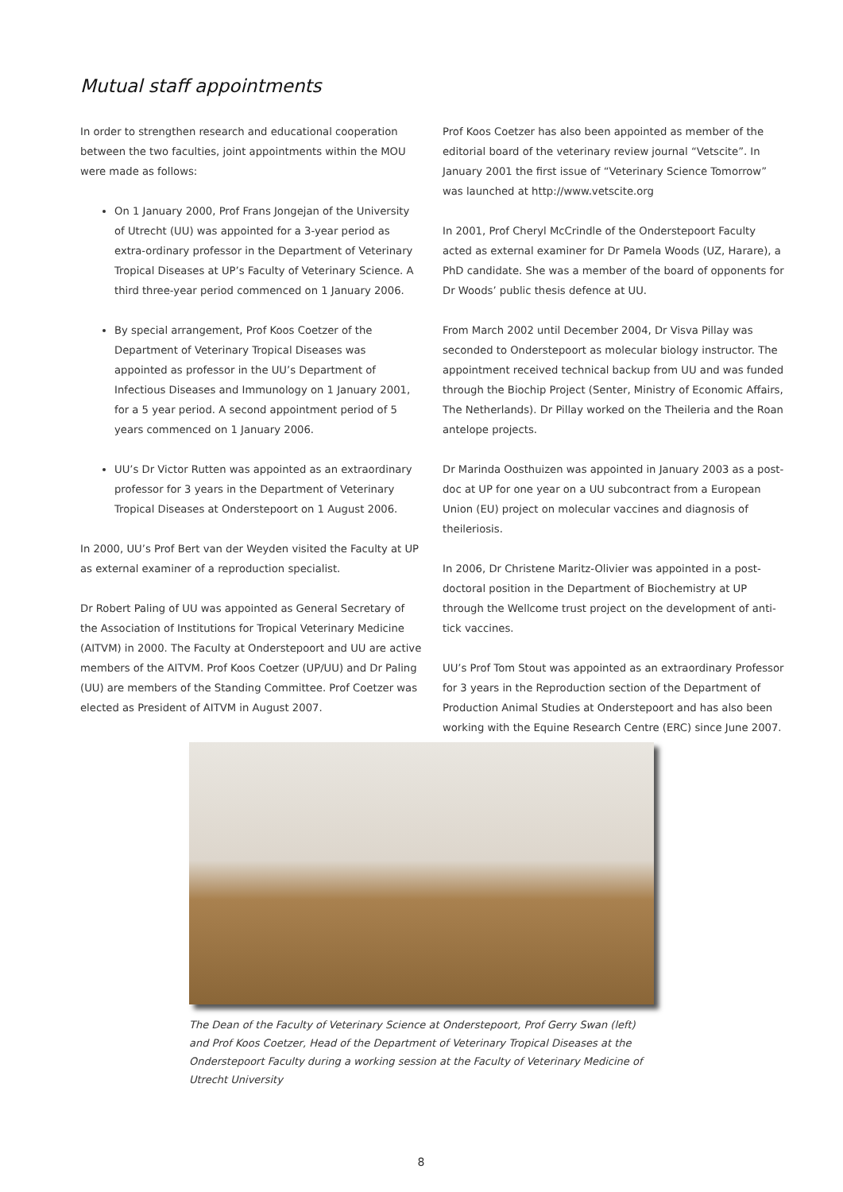Mutual staff appointments
In order to strengthen research and educational cooperation between the two faculties, joint appointments within the MOU were made as follows:
On 1 January 2000, Prof Frans Jongejan of the University of Utrecht (UU) was appointed for a 3-year period as extra-ordinary professor in the Department of Veterinary Tropical Diseases at UP’s Faculty of Veterinary Science. A third three-year period commenced on 1 January 2006.
By special arrangement, Prof Koos Coetzer of the Department of Veterinary Tropical Diseases was appointed as professor in the UU’s Department of Infectious Diseases and Immunology on 1 January 2001, for a 5 year period. A second appointment period of 5 years commenced on 1 January 2006.
UU’s Dr Victor Rutten was appointed as an extraordinary professor for 3 years in the Department of Veterinary Tropical Diseases at Onderstepoort on 1 August 2006.
In 2000, UU’s Prof Bert van der Weyden visited the Faculty at UP as external examiner of a reproduction specialist.
Dr Robert Paling of UU was appointed as General Secretary of the Association of Institutions for Tropical Veterinary Medicine (AITVM) in 2000. The Faculty at Onderstepoort and UU are active members of the AITVM. Prof Koos Coetzer (UP/UU) and Dr Paling (UU) are members of the Standing Committee. Prof Coetzer was elected as President of AITVM in August 2007.
Prof Koos Coetzer has also been appointed as member of the editorial board of the veterinary review journal “Vetscite”. In January 2001 the first issue of “Veterinary Science Tomorrow” was launched at http://www.vetscite.org
In 2001, Prof Cheryl McCrindle of the Onderstepoort Faculty acted as external examiner for Dr Pamela Woods (UZ, Harare), a PhD candidate. She was a member of the board of opponents for Dr Woods’ public thesis defence at UU.
From March 2002 until December 2004, Dr Visva Pillay was seconded to Onderstepoort as molecular biology instructor. The appointment received technical backup from UU and was funded through the Biochip Project (Senter, Ministry of Economic Affairs, The Netherlands). Dr Pillay worked on the Theileria and the Roan antelope projects.
Dr Marinda Oosthuizen was appointed in January 2003 as a post-doc at UP for one year on a UU subcontract from a European Union (EU) project on molecular vaccines and diagnosis of theileriosis.
In 2006, Dr Christene Maritz-Olivier was appointed in a post-doctoral position in the Department of Biochemistry at UP through the Wellcome trust project on the development of anti-tick vaccines.
UU’s Prof Tom Stout was appointed as an extraordinary Professor for 3 years in the Reproduction section of the Department of Production Animal Studies at Onderstepoort and has also been working with the Equine Research Centre (ERC) since June 2007.
The Dean of the Faculty of Veterinary Science at Onderstepoort, Prof Gerry Swan (left) and Prof Koos Coetzer, Head of the Department of Veterinary Tropical Diseases at the Onderstepoort Faculty during a working session at the Faculty of Veterinary Medicine of Utrecht University
8